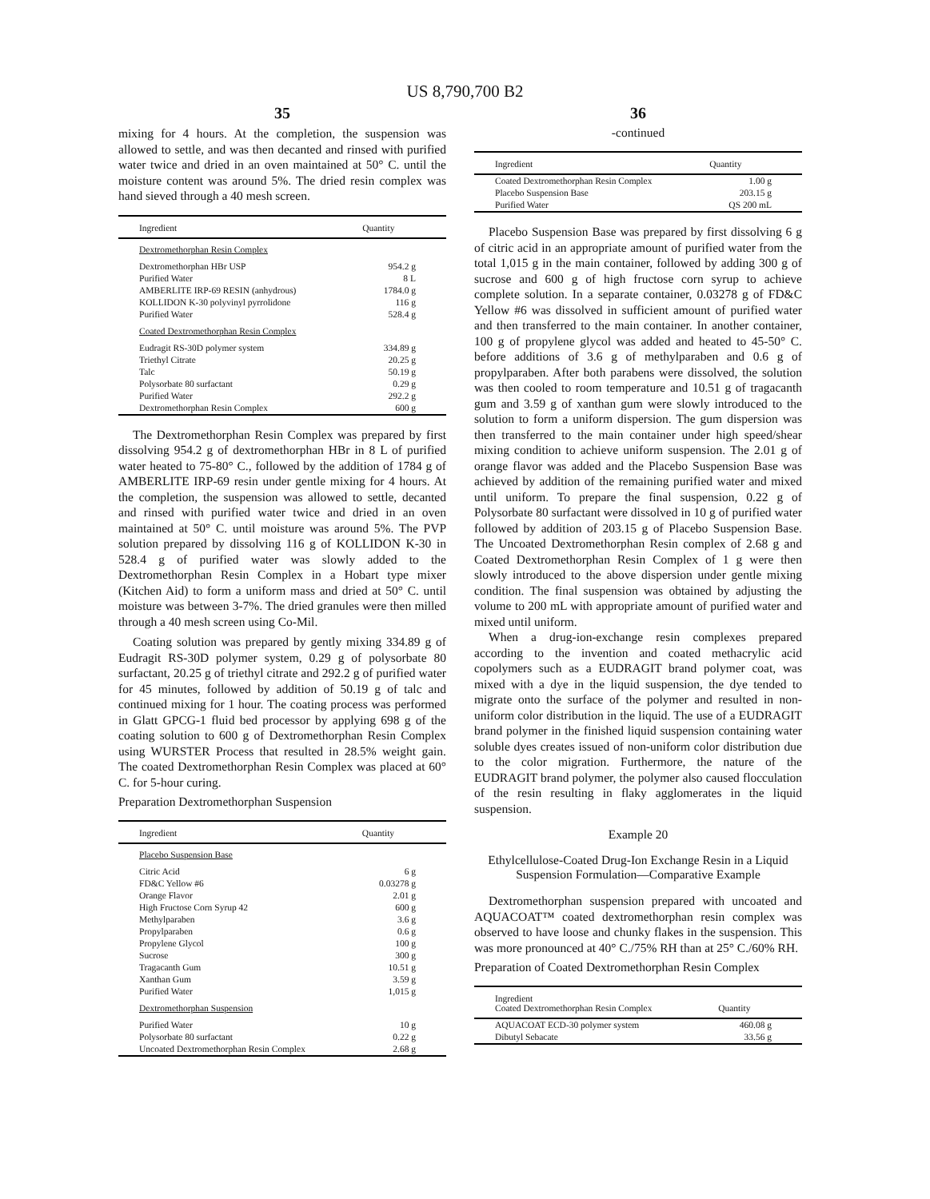US 8,790,700 B2
35
mixing for 4 hours. At the completion, the suspension was allowed to settle, and was then decanted and rinsed with purified water twice and dried in an oven maintained at 50° C. until the moisture content was around 5%. The dried resin complex was hand sieved through a 40 mesh screen.
| Ingredient | Quantity |
| --- | --- |
| Dextromethorphan Resin Complex | |
| Dextromethorphan HBr USP | 954.2 g |
| Purified Water | 8 L |
| AMBERLITE IRP-69 RESIN (anhydrous) | 1784.0 g |
| KOLLIDON K-30 polyvinyl pyrrolidone | 116 g |
| Purified Water | 528.4 g |
| Coated Dextromethorphan Resin Complex | |
| Eudragit RS-30D polymer system | 334.89 g |
| Triethyl Citrate | 20.25 g |
| Talc | 50.19 g |
| Polysorbate 80 surfactant | 0.29 g |
| Purified Water | 292.2 g |
| Dextromethorphan Resin Complex | 600 g |
The Dextromethorphan Resin Complex was prepared by first dissolving 954.2 g of dextromethorphan HBr in 8 L of purified water heated to 75-80° C., followed by the addition of 1784 g of AMBERLITE IRP-69 resin under gentle mixing for 4 hours. At the completion, the suspension was allowed to settle, decanted and rinsed with purified water twice and dried in an oven maintained at 50° C. until moisture was around 5%. The PVP solution prepared by dissolving 116 g of KOLLIDON K-30 in 528.4 g of purified water was slowly added to the Dextromethorphan Resin Complex in a Hobart type mixer (Kitchen Aid) to form a uniform mass and dried at 50° C. until moisture was between 3-7%. The dried granules were then milled through a 40 mesh screen using Co-Mil.
Coating solution was prepared by gently mixing 334.89 g of Eudragit RS-30D polymer system, 0.29 g of polysorbate 80 surfactant, 20.25 g of triethyl citrate and 292.2 g of purified water for 45 minutes, followed by addition of 50.19 g of talc and continued mixing for 1 hour. The coating process was performed in Glatt GPCG-1 fluid bed processor by applying 698 g of the coating solution to 600 g of Dextromethorphan Resin Complex using WURSTER Process that resulted in 28.5% weight gain. The coated Dextromethorphan Resin Complex was placed at 60° C. for 5-hour curing.
Preparation Dextromethorphan Suspension
| Ingredient | Quantity |
| --- | --- |
| Placebo Suspension Base | |
| Citric Acid | 6 g |
| FD&C Yellow #6 | 0.03278 g |
| Orange Flavor | 2.01 g |
| High Fructose Corn Syrup 42 | 600 g |
| Methylparaben | 3.6 g |
| Propylparaben | 0.6 g |
| Propylene Glycol | 100 g |
| Sucrose | 300 g |
| Tragacanth Gum | 10.51 g |
| Xanthan Gum | 3.59 g |
| Purified Water | 1,015 g |
| Dextromethorphan Suspension | |
| Purified Water | 10 g |
| Polysorbate 80 surfactant | 0.22 g |
| Uncoated Dextromethorphan Resin Complex | 2.68 g |
36
-continued
| Ingredient | Quantity |
| --- | --- |
| Coated Dextromethorphan Resin Complex | 1.00 g |
| Placebo Suspension Base | 203.15 g |
| Purified Water | QS 200 mL |
Placebo Suspension Base was prepared by first dissolving 6 g of citric acid in an appropriate amount of purified water from the total 1,015 g in the main container, followed by adding 300 g of sucrose and 600 g of high fructose corn syrup to achieve complete solution. In a separate container, 0.03278 g of FD&C Yellow #6 was dissolved in sufficient amount of purified water and then transferred to the main container. In another container, 100 g of propylene glycol was added and heated to 45-50° C. before additions of 3.6 g of methylparaben and 0.6 g of propylparaben. After both parabens were dissolved, the solution was then cooled to room temperature and 10.51 g of tragacanth gum and 3.59 g of xanthan gum were slowly introduced to the solution to form a uniform dispersion. The gum dispersion was then transferred to the main container under high speed/shear mixing condition to achieve uniform suspension. The 2.01 g of orange flavor was added and the Placebo Suspension Base was achieved by addition of the remaining purified water and mixed until uniform. To prepare the final suspension, 0.22 g of Polysorbate 80 surfactant were dissolved in 10 g of purified water followed by addition of 203.15 g of Placebo Suspension Base. The Uncoated Dextromethorphan Resin complex of 2.68 g and Coated Dextromethorphan Resin Complex of 1 g were then slowly introduced to the above dispersion under gentle mixing condition. The final suspension was obtained by adjusting the volume to 200 mL with appropriate amount of purified water and mixed until uniform.
When a drug-ion-exchange resin complexes prepared according to the invention and coated methacrylic acid copolymers such as a EUDRAGIT brand polymer coat, was mixed with a dye in the liquid suspension, the dye tended to migrate onto the surface of the polymer and resulted in non-uniform color distribution in the liquid. The use of a EUDRAGIT brand polymer in the finished liquid suspension containing water soluble dyes creates issued of non-uniform color distribution due to the color migration. Furthermore, the nature of the EUDRAGIT brand polymer, the polymer also caused flocculation of the resin resulting in flaky agglomerates in the liquid suspension.
Example 20
Ethylcellulose-Coated Drug-Ion Exchange Resin in a Liquid Suspension Formulation—Comparative Example
Dextromethorphan suspension prepared with uncoated and AQUACOAT™ coated dextromethorphan resin complex was observed to have loose and chunky flakes in the suspension. This was more pronounced at 40° C./75% RH than at 25° C./60% RH.
Preparation of Coated Dextromethorphan Resin Complex
| Ingredient Coated Dextromethorphan Resin Complex | Quantity |
| --- | --- |
| AQUACOAT ECD-30 polymer system | 460.08 g |
| Dibutyl Sebacate | 33.56 g |